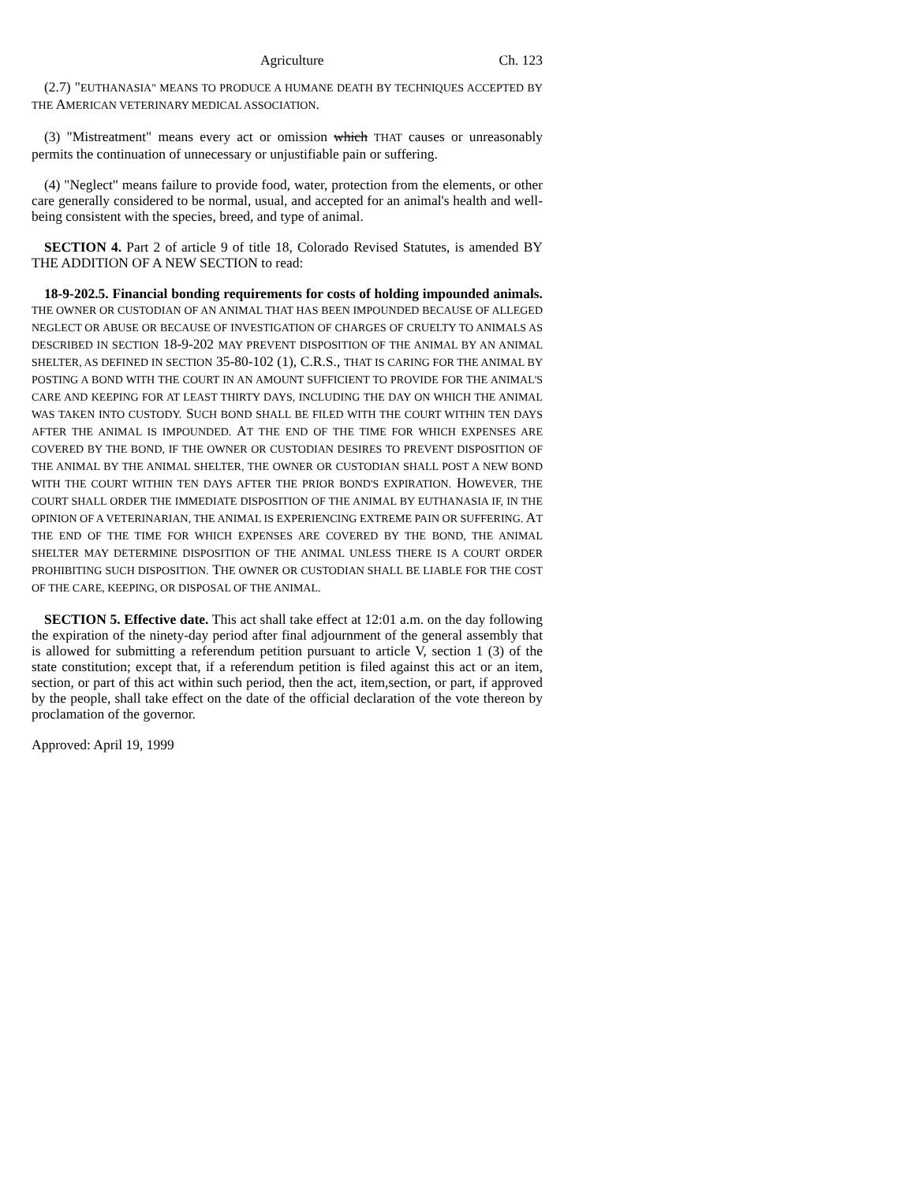Agriculture Ch. 123
(2.7) "EUTHANASIA" MEANS TO PRODUCE A HUMANE DEATH BY TECHNIQUES ACCEPTED BY THE AMERICAN VETERINARY MEDICAL ASSOCIATION.
(3) "Mistreatment" means every act or omission which THAT causes or unreasonably permits the continuation of unnecessary or unjustifiable pain or suffering.
(4) "Neglect" means failure to provide food, water, protection from the elements, or other care generally considered to be normal, usual, and accepted for an animal's health and well-being consistent with the species, breed, and type of animal.
SECTION 4. Part 2 of article 9 of title 18, Colorado Revised Statutes, is amended BY THE ADDITION OF A NEW SECTION to read:
18-9-202.5. Financial bonding requirements for costs of holding impounded animals. THE OWNER OR CUSTODIAN OF AN ANIMAL THAT HAS BEEN IMPOUNDED BECAUSE OF ALLEGED NEGLECT OR ABUSE OR BECAUSE OF INVESTIGATION OF CHARGES OF CRUELTY TO ANIMALS AS DESCRIBED IN SECTION 18-9-202 MAY PREVENT DISPOSITION OF THE ANIMAL BY AN ANIMAL SHELTER, AS DEFINED IN SECTION 35-80-102 (1), C.R.S., THAT IS CARING FOR THE ANIMAL BY POSTING A BOND WITH THE COURT IN AN AMOUNT SUFFICIENT TO PROVIDE FOR THE ANIMAL'S CARE AND KEEPING FOR AT LEAST THIRTY DAYS, INCLUDING THE DAY ON WHICH THE ANIMAL WAS TAKEN INTO CUSTODY. SUCH BOND SHALL BE FILED WITH THE COURT WITHIN TEN DAYS AFTER THE ANIMAL IS IMPOUNDED. AT THE END OF THE TIME FOR WHICH EXPENSES ARE COVERED BY THE BOND, IF THE OWNER OR CUSTODIAN DESIRES TO PREVENT DISPOSITION OF THE ANIMAL BY THE ANIMAL SHELTER, THE OWNER OR CUSTODIAN SHALL POST A NEW BOND WITH THE COURT WITHIN TEN DAYS AFTER THE PRIOR BOND'S EXPIRATION. HOWEVER, THE COURT SHALL ORDER THE IMMEDIATE DISPOSITION OF THE ANIMAL BY EUTHANASIA IF, IN THE OPINION OF A VETERINARIAN, THE ANIMAL IS EXPERIENCING EXTREME PAIN OR SUFFERING. AT THE END OF THE TIME FOR WHICH EXPENSES ARE COVERED BY THE BOND, THE ANIMAL SHELTER MAY DETERMINE DISPOSITION OF THE ANIMAL UNLESS THERE IS A COURT ORDER PROHIBITING SUCH DISPOSITION. THE OWNER OR CUSTODIAN SHALL BE LIABLE FOR THE COST OF THE CARE, KEEPING, OR DISPOSAL OF THE ANIMAL.
SECTION 5. Effective date. This act shall take effect at 12:01 a.m. on the day following the expiration of the ninety-day period after final adjournment of the general assembly that is allowed for submitting a referendum petition pursuant to article V, section 1 (3) of the state constitution; except that, if a referendum petition is filed against this act or an item, section, or part of this act within such period, then the act, item,section, or part, if approved by the people, shall take effect on the date of the official declaration of the vote thereon by proclamation of the governor.
Approved: April 19, 1999